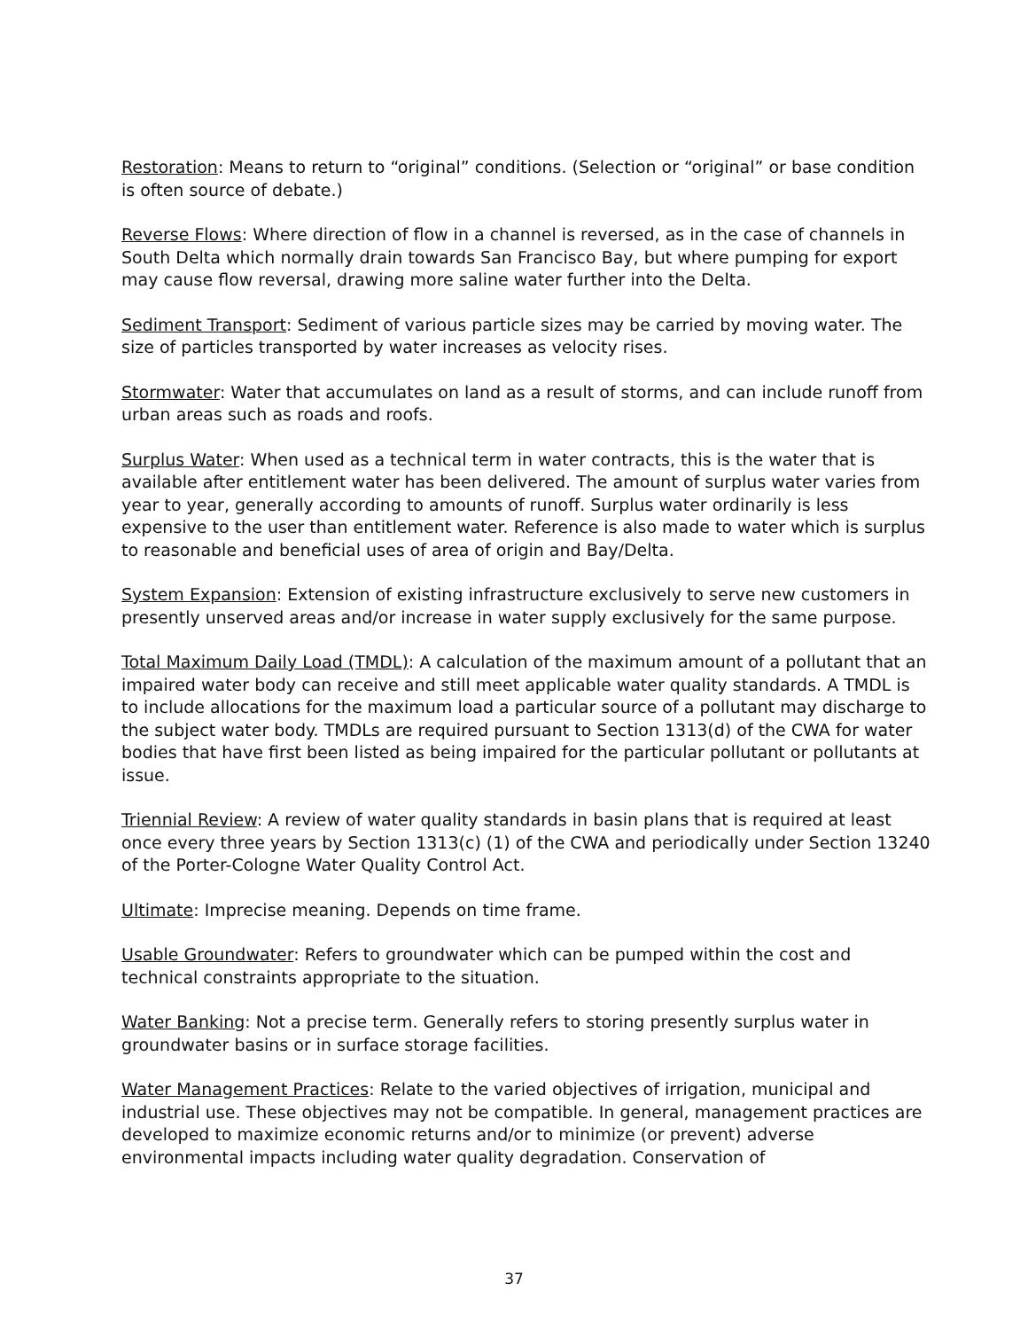Restoration: Means to return to “original” conditions. (Selection or “original” or base condition is often source of debate.)
Reverse Flows: Where direction of flow in a channel is reversed, as in the case of channels in South Delta which normally drain towards San Francisco Bay, but where pumping for export may cause flow reversal, drawing more saline water further into the Delta.
Sediment Transport: Sediment of various particle sizes may be carried by moving water. The size of particles transported by water increases as velocity rises.
Stormwater: Water that accumulates on land as a result of storms, and can include runoff from urban areas such as roads and roofs.
Surplus Water: When used as a technical term in water contracts, this is the water that is available after entitlement water has been delivered. The amount of surplus water varies from year to year, generally according to amounts of runoff. Surplus water ordinarily is less expensive to the user than entitlement water. Reference is also made to water which is surplus to reasonable and beneficial uses of area of origin and Bay/Delta.
System Expansion: Extension of existing infrastructure exclusively to serve new customers in presently unserved areas and/or increase in water supply exclusively for the same purpose.
Total Maximum Daily Load (TMDL): A calculation of the maximum amount of a pollutant that an impaired water body can receive and still meet applicable water quality standards. A TMDL is to include allocations for the maximum load a particular source of a pollutant may discharge to the subject water body. TMDLs are required pursuant to Section 1313(d) of the CWA for water bodies that have first been listed as being impaired for the particular pollutant or pollutants at issue.
Triennial Review: A review of water quality standards in basin plans that is required at least once every three years by Section 1313(c) (1) of the CWA and periodically under Section 13240 of the Porter-Cologne Water Quality Control Act.
Ultimate: Imprecise meaning. Depends on time frame.
Usable Groundwater: Refers to groundwater which can be pumped within the cost and technical constraints appropriate to the situation.
Water Banking: Not a precise term. Generally refers to storing presently surplus water in groundwater basins or in surface storage facilities.
Water Management Practices: Relate to the varied objectives of irrigation, municipal and industrial use. These objectives may not be compatible. In general, management practices are developed to maximize economic returns and/or to minimize (or prevent) adverse environmental impacts including water quality degradation. Conservation of
37